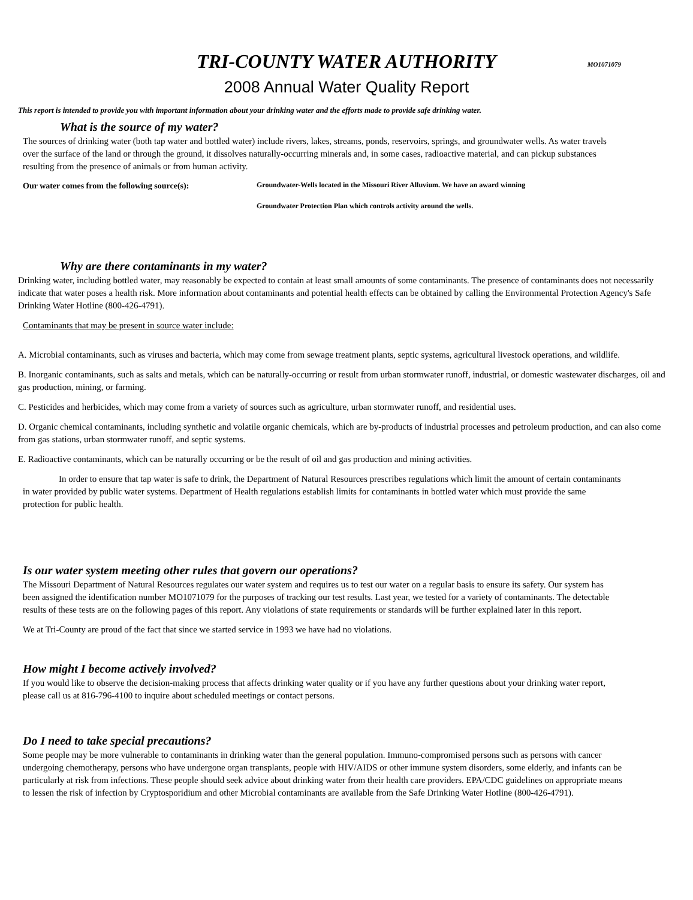TRI-COUNTY WATER AUTHORITY
MO1071079
2008 Annual Water Quality Report
This report is intended to provide you with important information about your drinking water and the efforts made to provide safe drinking water.
What is the source of my water?
The sources of drinking water (both tap water and bottled water) include rivers, lakes, streams, ponds, reservoirs, springs, and groundwater wells. As water travels over the surface of the land or through the ground, it dissolves naturally-occurring minerals and, in some cases, radioactive material, and can pickup substances resulting from the presence of animals or from human activity.
Our water comes from the following source(s):
Groundwater-Wells located in the Missouri River Alluvium. We have an award winning
Groundwater Protection Plan which controls activity around the wells.
Why are there contaminants in my water?
Drinking water, including bottled water, may reasonably be expected to contain at least small amounts of some contaminants. The presence of contaminants does not necessarily indicate that water poses a health risk. More information about contaminants and potential health effects can be obtained by calling the Environmental Protection Agency's Safe Drinking Water Hotline (800-426-4791).
Contaminants that may be present in source water include:
A. Microbial contaminants, such as viruses and bacteria, which may come from sewage treatment plants, septic systems, agricultural livestock operations, and wildlife.
B. Inorganic contaminants, such as salts and metals, which can be naturally-occurring or result from urban stormwater runoff, industrial, or domestic wastewater discharges, oil and gas production, mining, or farming.
C. Pesticides and herbicides, which may come from a variety of sources such as agriculture, urban stormwater runoff, and residential uses.
D. Organic chemical contaminants, including synthetic and volatile organic chemicals, which are by-products of industrial processes and petroleum production, and can also come from gas stations, urban stormwater runoff, and septic systems.
E. Radioactive contaminants, which can be naturally occurring or be the result of oil and gas production and mining activities.
In order to ensure that tap water is safe to drink, the Department of Natural Resources prescribes regulations which limit the amount of certain contaminants in water provided by public water systems. Department of Health regulations establish limits for contaminants in bottled water which must provide the same protection for public health.
Is our water system meeting other rules that govern our operations?
The Missouri Department of Natural Resources regulates our water system and requires us to test our water on a regular basis to ensure its safety. Our system has been assigned the identification number MO1071079 for the purposes of tracking our test results. Last year, we tested for a variety of contaminants. The detectable results of these tests are on the following pages of this report. Any violations of state requirements or standards will be further explained later in this report.
We at Tri-County are proud of the fact that since we started service in 1993 we have had no violations.
How might I become actively involved?
If you would like to observe the decision-making process that affects drinking water quality or if you have any further questions about your drinking water report, please call us at 816-796-4100 to inquire about scheduled meetings or contact persons.
Do I need to take special precautions?
Some people may be more vulnerable to contaminants in drinking water than the general population. Immuno-compromised persons such as persons with cancer undergoing chemotherapy, persons who have undergone organ transplants, people with HIV/AIDS or other immune system disorders, some elderly, and infants can be particularly at risk from infections. These people should seek advice about drinking water from their health care providers. EPA/CDC guidelines on appropriate means to lessen the risk of infection by Cryptosporidium and other Microbial contaminants are available from the Safe Drinking Water Hotline (800-426-4791).